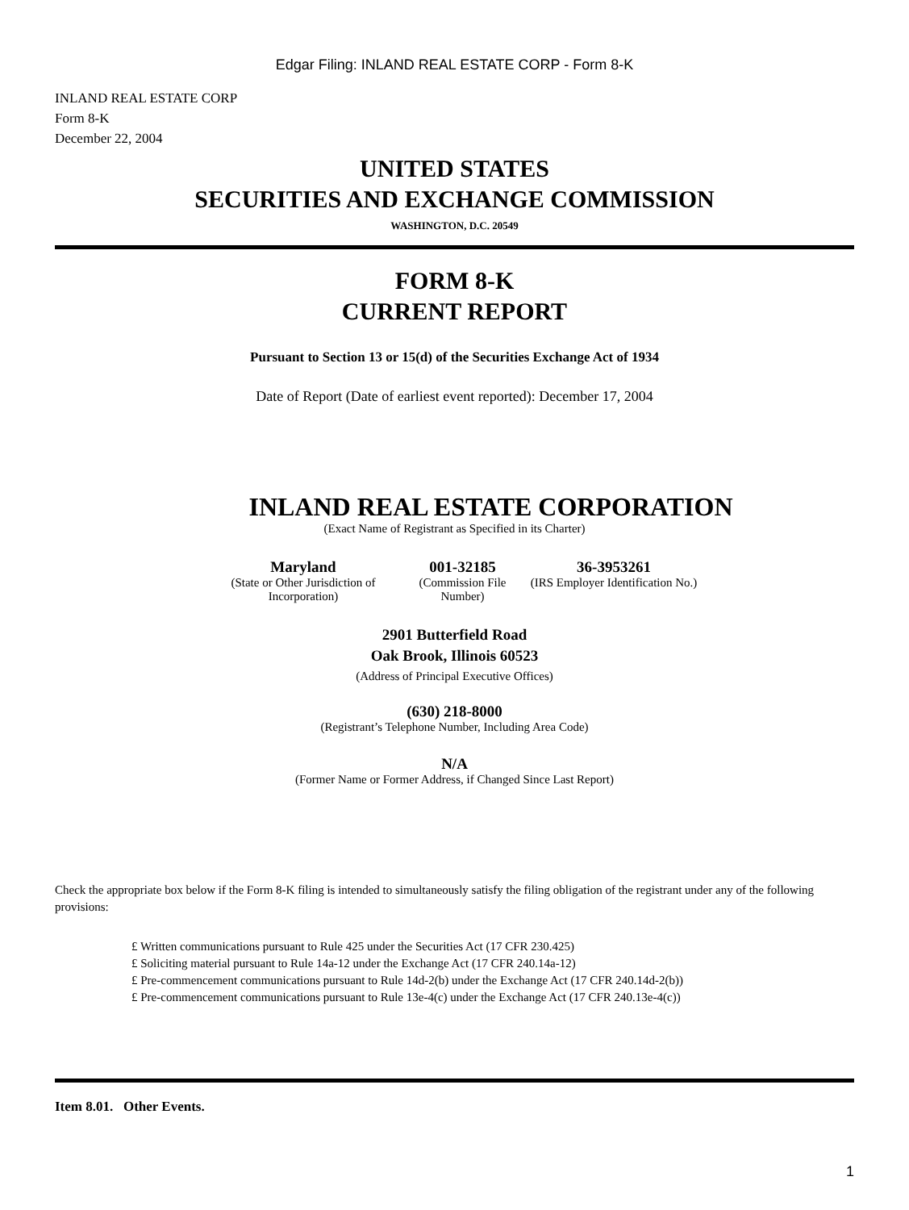Edgar Filing: INLAND REAL ESTATE CORP - Form 8-K
INLAND REAL ESTATE CORP
Form 8-K
December 22, 2004
UNITED STATES
SECURITIES AND EXCHANGE COMMISSION
WASHINGTON, D.C. 20549
FORM 8-K
CURRENT REPORT
Pursuant to Section 13 or 15(d) of the Securities Exchange Act of 1934
Date of Report (Date of earliest event reported): December 17, 2004
INLAND REAL ESTATE CORPORATION
(Exact Name of Registrant as Specified in its Charter)
| Maryland (State or Other Jurisdiction of Incorporation) | 001-32185 (Commission File Number) | 36-3953261 (IRS Employer Identification No.) |
2901 Butterfield Road
Oak Brook, Illinois 60523
(Address of Principal Executive Offices)
(630) 218-8000
(Registrant’s Telephone Number, Including Area Code)
N/A
(Former Name or Former Address, if Changed Since Last Report)
Check the appropriate box below if the Form 8-K filing is intended to simultaneously satisfy the filing obligation of the registrant under any of the following provisions:
£ Written communications pursuant to Rule 425 under the Securities Act (17 CFR 230.425)
£ Soliciting material pursuant to Rule 14a-12 under the Exchange Act (17 CFR 240.14a-12)
£ Pre-commencement communications pursuant to Rule 14d-2(b) under the Exchange Act (17 CFR 240.14d-2(b))
£ Pre-commencement communications pursuant to Rule 13e-4(c) under the Exchange Act (17 CFR 240.13e-4(c))
Item 8.01. Other Events.
1